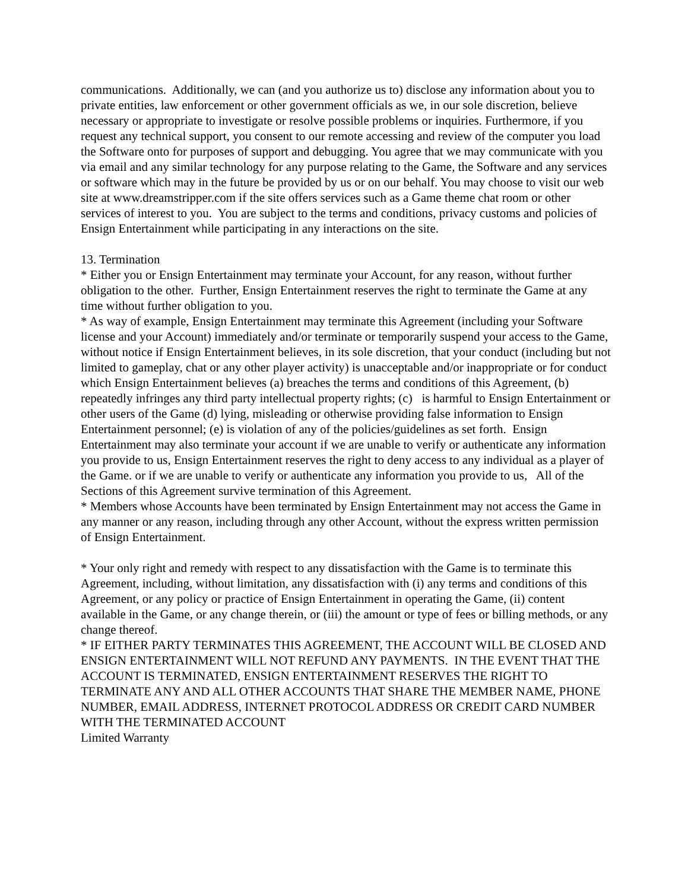communications. Additionally, we can (and you authorize us to) disclose any information about you to private entities, law enforcement or other government officials as we, in our sole discretion, believe necessary or appropriate to investigate or resolve possible problems or inquiries. Furthermore, if you request any technical support, you consent to our remote accessing and review of the computer you load the Software onto for purposes of support and debugging. You agree that we may communicate with you via email and any similar technology for any purpose relating to the Game, the Software and any services or software which may in the future be provided by us or on our behalf. You may choose to visit our web site at www.dreamstripper.com if the site offers services such as a Game theme chat room or other services of interest to you. You are subject to the terms and conditions, privacy customs and policies of Ensign Entertainment while participating in any interactions on the site.
13. Termination
* Either you or Ensign Entertainment may terminate your Account, for any reason, without further obligation to the other. Further, Ensign Entertainment reserves the right to terminate the Game at any time without further obligation to you.
* As way of example, Ensign Entertainment may terminate this Agreement (including your Software license and your Account) immediately and/or terminate or temporarily suspend your access to the Game, without notice if Ensign Entertainment believes, in its sole discretion, that your conduct (including but not limited to gameplay, chat or any other player activity) is unacceptable and/or inappropriate or for conduct which Ensign Entertainment believes (a) breaches the terms and conditions of this Agreement, (b) repeatedly infringes any third party intellectual property rights; (c) is harmful to Ensign Entertainment or other users of the Game (d) lying, misleading or otherwise providing false information to Ensign Entertainment personnel; (e) is violation of any of the policies/guidelines as set forth. Ensign Entertainment may also terminate your account if we are unable to verify or authenticate any information you provide to us, Ensign Entertainment reserves the right to deny access to any individual as a player of the Game. or if we are unable to verify or authenticate any information you provide to us, All of the Sections of this Agreement survive termination of this Agreement.
* Members whose Accounts have been terminated by Ensign Entertainment may not access the Game in any manner or any reason, including through any other Account, without the express written permission of Ensign Entertainment.
* Your only right and remedy with respect to any dissatisfaction with the Game is to terminate this Agreement, including, without limitation, any dissatisfaction with (i) any terms and conditions of this Agreement, or any policy or practice of Ensign Entertainment in operating the Game, (ii) content available in the Game, or any change therein, or (iii) the amount or type of fees or billing methods, or any change thereof.
* IF EITHER PARTY TERMINATES THIS AGREEMENT, THE ACCOUNT WILL BE CLOSED AND ENSIGN ENTERTAINMENT WILL NOT REFUND ANY PAYMENTS. IN THE EVENT THAT THE ACCOUNT IS TERMINATED, ENSIGN ENTERTAINMENT RESERVES THE RIGHT TO TERMINATE ANY AND ALL OTHER ACCOUNTS THAT SHARE THE MEMBER NAME, PHONE NUMBER, EMAIL ADDRESS, INTERNET PROTOCOL ADDRESS OR CREDIT CARD NUMBER WITH THE TERMINATED ACCOUNT
Limited Warranty